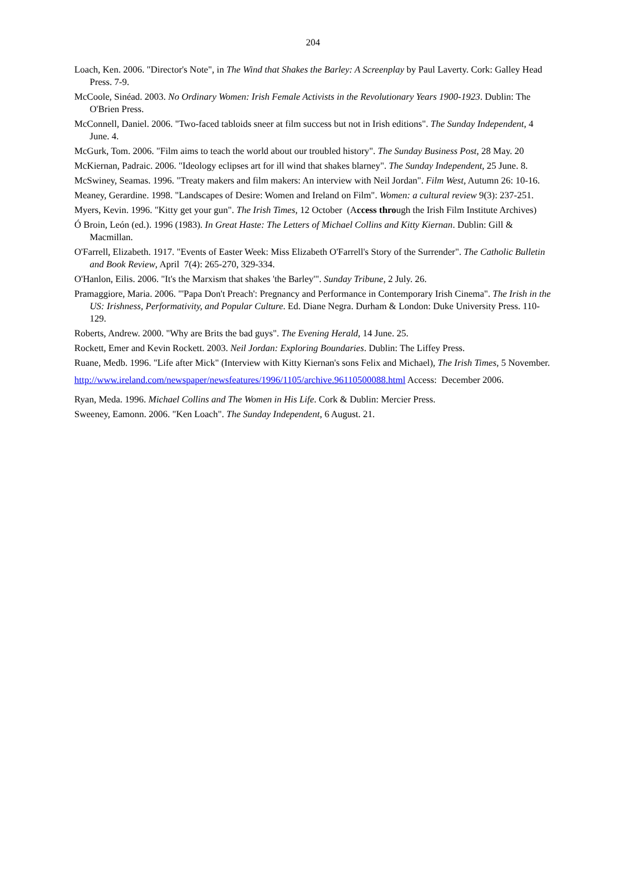204
Loach, Ken. 2006. "Director's Note", in The Wind that Shakes the Barley: A Screenplay by Paul Laverty. Cork: Galley Head Press. 7-9.
McCoole, Sinéad. 2003. No Ordinary Women: Irish Female Activists in the Revolutionary Years 1900-1923. Dublin: The O'Brien Press.
McConnell, Daniel. 2006. "Two-faced tabloids sneer at film success but not in Irish editions". The Sunday Independent, 4 June. 4.
McGurk, Tom. 2006. "Film aims to teach the world about our troubled history". The Sunday Business Post, 28 May. 20
McKiernan, Padraic. 2006. "Ideology eclipses art for ill wind that shakes blarney". The Sunday Independent, 25 June. 8.
McSwiney, Seamas. 1996. "Treaty makers and film makers: An interview with Neil Jordan". Film West, Autumn 26: 10-16.
Meaney, Gerardine. 1998. "Landscapes of Desire: Women and Ireland on Film". Women: a cultural review 9(3): 237-251.
Myers, Kevin. 1996. "Kitty get your gun". The Irish Times, 12 October (Access through the Irish Film Institute Archives)
Ó Broin, León (ed.). 1996 (1983). In Great Haste: The Letters of Michael Collins and Kitty Kiernan. Dublin: Gill & Macmillan.
O'Farrell, Elizabeth. 1917. "Events of Easter Week: Miss Elizabeth O'Farrell's Story of the Surrender". The Catholic Bulletin and Book Review, April 7(4): 265-270, 329-334.
O'Hanlon, Eilis. 2006. "It's the Marxism that shakes 'the Barley'". Sunday Tribune, 2 July. 26.
Pramaggiore, Maria. 2006. "'Papa Don't Preach': Pregnancy and Performance in Contemporary Irish Cinema". The Irish in the US: Irishness, Performativity, and Popular Culture. Ed. Diane Negra. Durham & London: Duke University Press. 110-129.
Roberts, Andrew. 2000. "Why are Brits the bad guys". The Evening Herald, 14 June. 25.
Rockett, Emer and Kevin Rockett. 2003. Neil Jordan: Exploring Boundaries. Dublin: The Liffey Press.
Ruane, Medb. 1996. "Life after Mick" (Interview with Kitty Kiernan's sons Felix and Michael), The Irish Times, 5 November.
http://www.ireland.com/newspaper/newsfeatures/1996/1105/archive.96110500088.html Access: December 2006.
Ryan, Meda. 1996. Michael Collins and The Women in His Life. Cork & Dublin: Mercier Press.
Sweeney, Eamonn. 2006. "Ken Loach". The Sunday Independent, 6 August. 21.